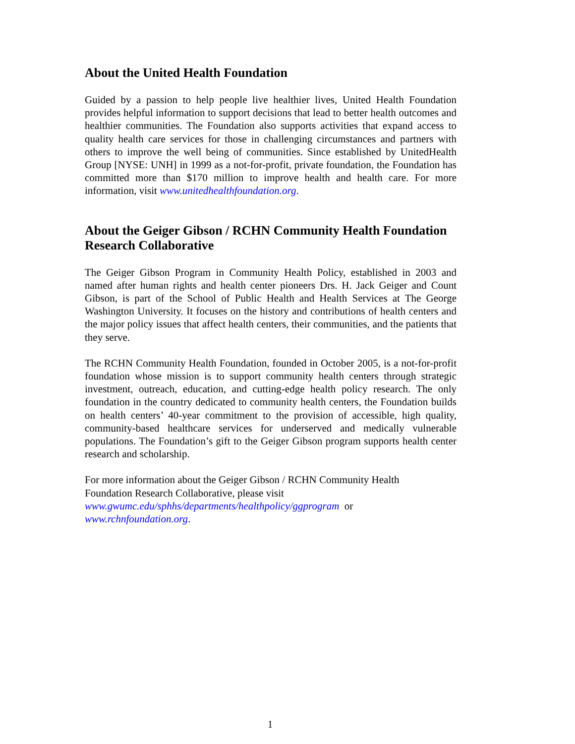About the United Health Foundation
Guided by a passion to help people live healthier lives, United Health Foundation provides helpful information to support decisions that lead to better health outcomes and healthier communities. The Foundation also supports activities that expand access to quality health care services for those in challenging circumstances and partners with others to improve the well being of communities. Since established by UnitedHealth Group [NYSE: UNH] in 1999 as a not-for-profit, private foundation, the Foundation has committed more than $170 million to improve health and health care. For more information, visit www.unitedhealthfoundation.org.
About the Geiger Gibson / RCHN Community Health Foundation Research Collaborative
The Geiger Gibson Program in Community Health Policy, established in 2003 and named after human rights and health center pioneers Drs. H. Jack Geiger and Count Gibson, is part of the School of Public Health and Health Services at The George Washington University. It focuses on the history and contributions of health centers and the major policy issues that affect health centers, their communities, and the patients that they serve.
The RCHN Community Health Foundation, founded in October 2005, is a not-for-profit foundation whose mission is to support community health centers through strategic investment, outreach, education, and cutting-edge health policy research. The only foundation in the country dedicated to community health centers, the Foundation builds on health centers’ 40-year commitment to the provision of accessible, high quality, community-based healthcare services for underserved and medically vulnerable populations. The Foundation’s gift to the Geiger Gibson program supports health center research and scholarship.
For more information about the Geiger Gibson / RCHN Community Health
Foundation Research Collaborative, please visit
www.gwumc.edu/sphhs/departments/healthpolicy/ggprogram or
www.rchnfoundation.org.
1